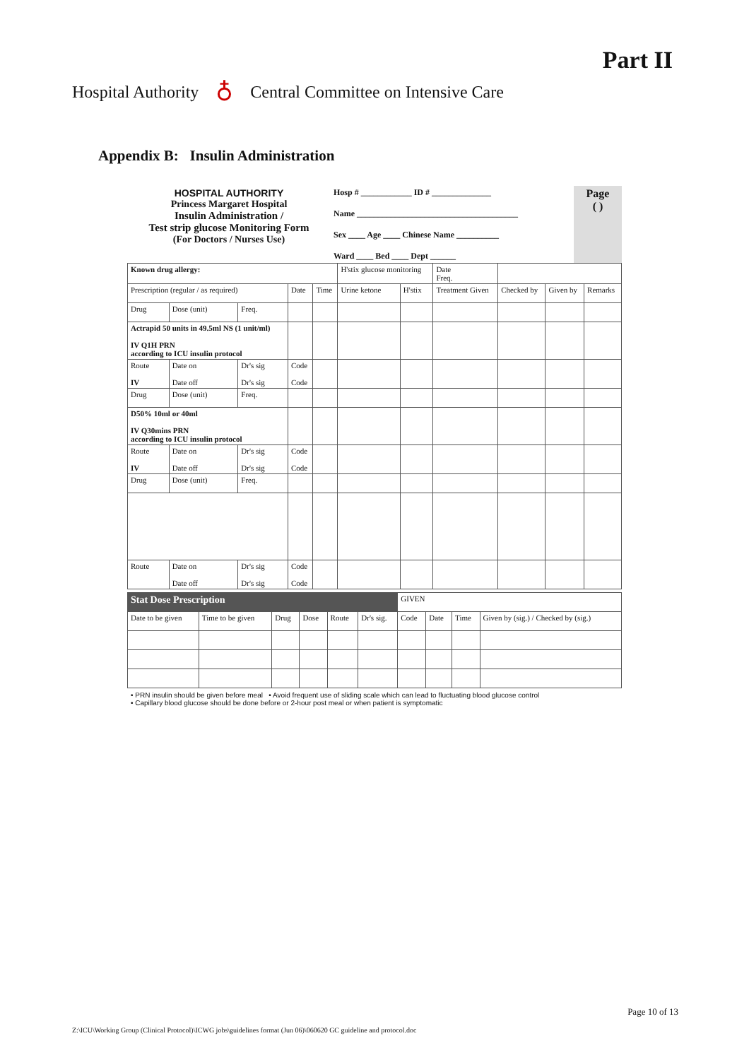Part II
Hospital Authority ♁ Central Committee on Intensive Care
Appendix B: Insulin Administration
| HOSPITAL AUTHORITY Princess Margaret Hospital Insulin Administration / Test strip glucose Monitoring Form (For Doctors / Nurses Use) | Hosp # ____________ ID # ______________ Name ______________________________________ Sex ____ Age ____ Chinese Name __________ Ward ____ Bed ____ Dept ______ | Page ( ) |
| Known drug allergy: | | | | | H'stix glucose monitoring | | Date Freq. | | | |
| Prescription (regular / as required) | | | Date | Time | Urine ketone | H'stix | Treatment Given | Checked by | Given by | Remarks |
| Drug | Dose (unit) | Freq. | | | | | | | | |
| Actrapid 50 units in 49.5ml NS (1 unit/ml) IV Q1H PRN according to ICU insulin protocol | | | | | | | | | | |
| Route IV | Date on Date off | Dr's sig Dr's sig | Code Code | | | | | | | |
| Drug | Dose (unit) | Freq. | | | | | | | | |
| D50% 10ml or 40ml IV Q30mins PRN according to ICU insulin protocol | | | | | | | | | | |
| Route IV | Date on Date off | Dr's sig Dr's sig | Code Code | | | | | | | |
| Drug | Dose (unit) | Freq. | | | | | | | | |
| Route | Date on Date off | Dr's sig Dr's sig | Code Code | | | | | | | |
| Stat Dose Prescription | | | | | | GIVEN | | | |
| Date to be given | Time to be given | Drug | Dose | Route | Dr's sig. | Code | Date | Time | Given by (sig.) / Checked by (sig.) |
• PRN insulin should be given before meal • Avoid frequent use of sliding scale which can lead to fluctuating blood glucose control
• Capillary blood glucose should be done before or 2-hour post meal or when patient is symptomatic
Page 10 of 13
Z:\ICU\Working Group (Clinical Protocol)\ICWG jobs\guidelines format (Jun 06)\060620 GC guideline and protocol.doc